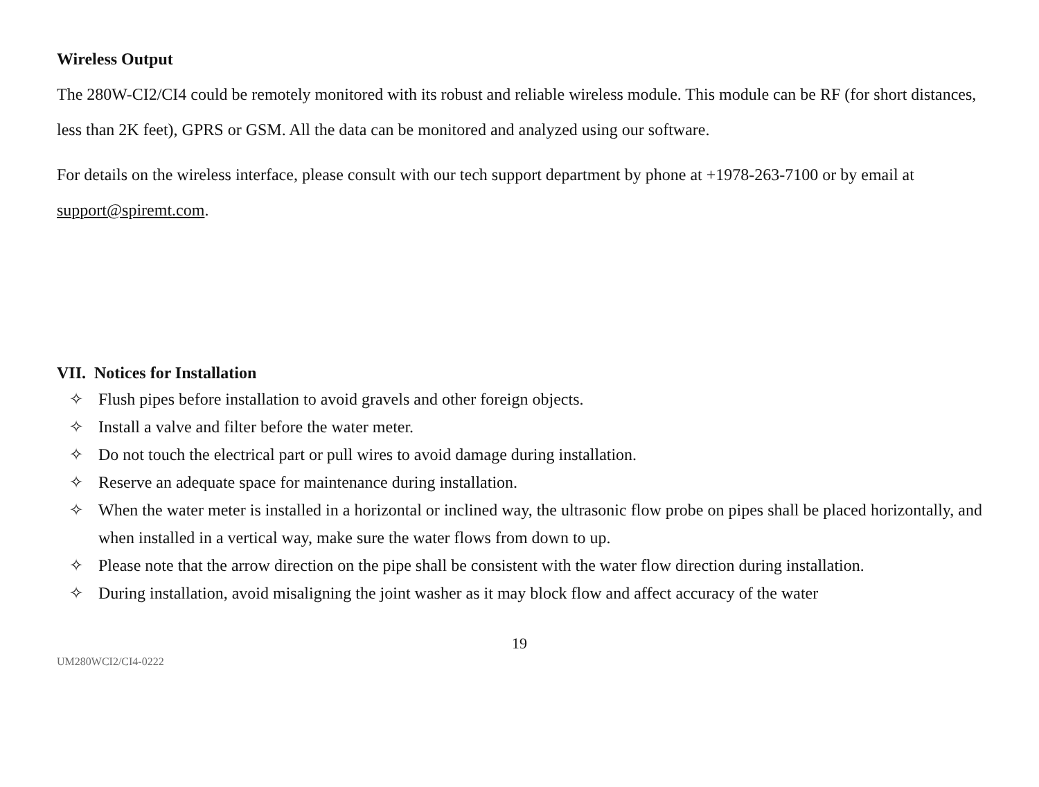Wireless Output
The 280W-CI2/CI4 could be remotely monitored with its robust and reliable wireless module. This module can be RF (for short distances, less than 2K feet), GPRS or GSM. All the data can be monitored and analyzed using our software.
For details on the wireless interface, please consult with our tech support department by phone at +1978-263-7100 or by email at support@spiremt.com.
VII. Notices for Installation
✧ Flush pipes before installation to avoid gravels and other foreign objects.
✧ Install a valve and filter before the water meter.
✧ Do not touch the electrical part or pull wires to avoid damage during installation.
✧ Reserve an adequate space for maintenance during installation.
✧ When the water meter is installed in a horizontal or inclined way, the ultrasonic flow probe on pipes shall be placed horizontally, and when installed in a vertical way, make sure the water flows from down to up.
✧ Please note that the arrow direction on the pipe shall be consistent with the water flow direction during installation.
✧ During installation, avoid misaligning the joint washer as it may block flow and affect accuracy of the water
19
UM280WCI2/CI4-0222